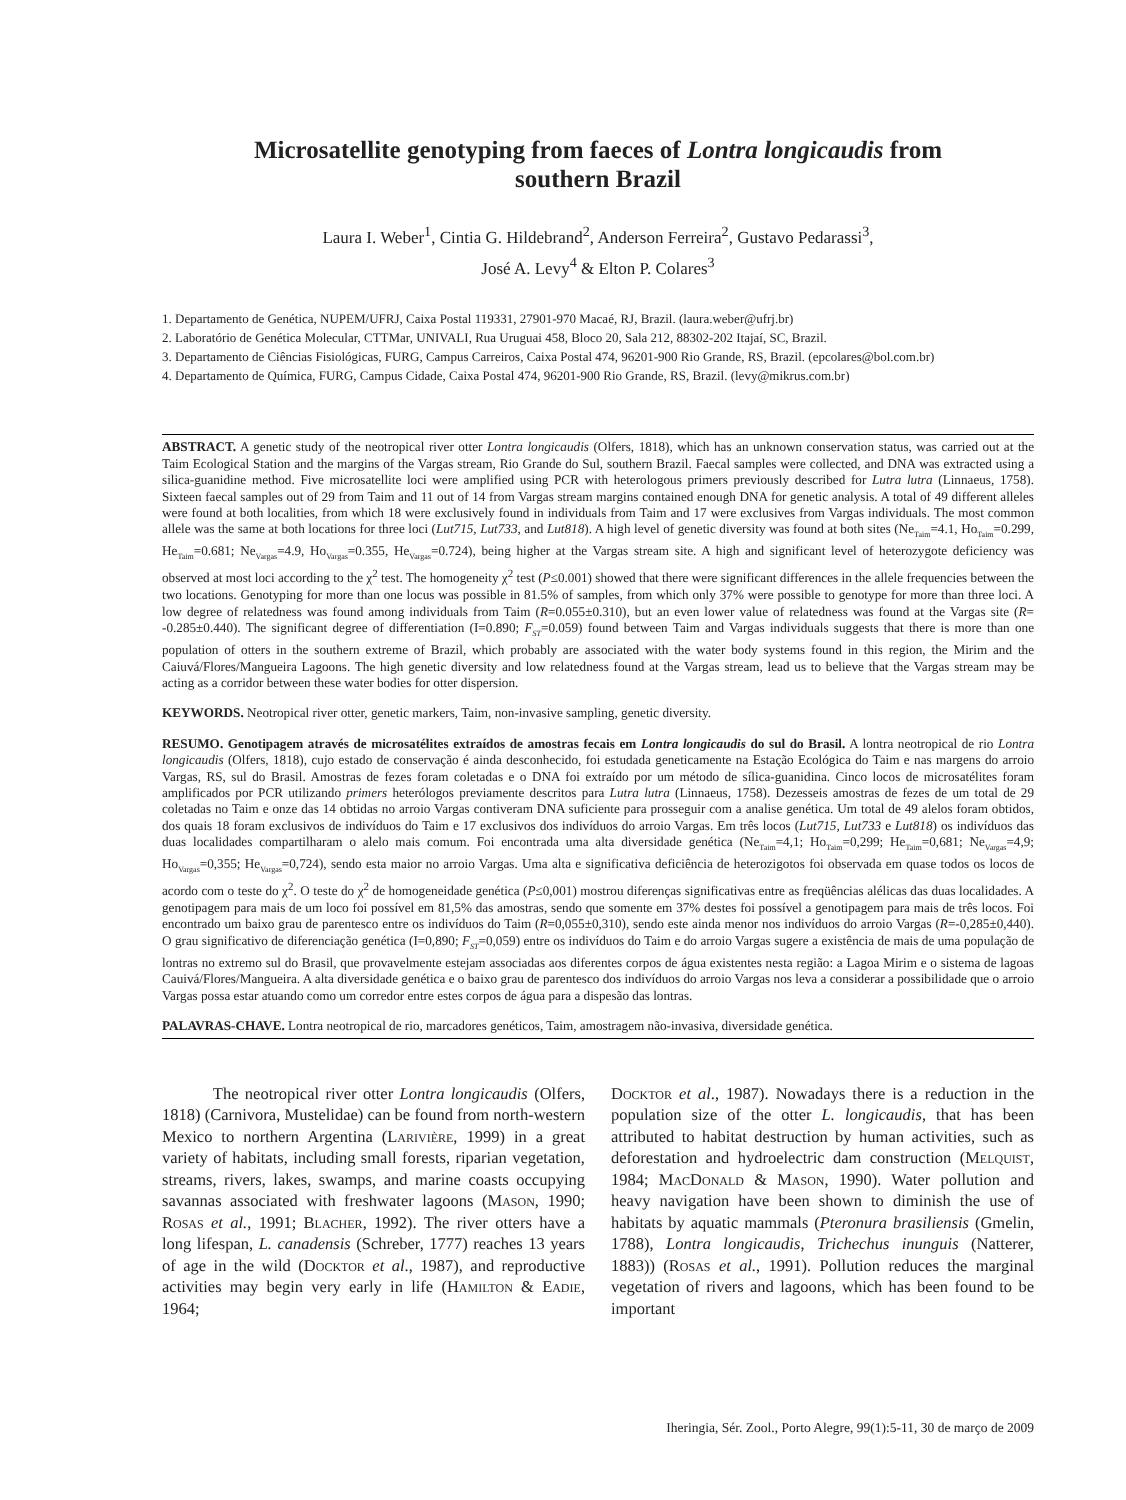Microsatellite genotyping from faeces of Lontra longicaudis from southern Brazil
Laura I. Weber<sup>1</sup>, Cintia G. Hildebrand<sup>2</sup>, Anderson Ferreira<sup>2</sup>, Gustavo Pedarassi<sup>3</sup>,
José A. Levy<sup>4</sup> & Elton P. Colares<sup>3</sup>
1. Departamento de Genética, NUPEM/UFRJ, Caixa Postal 119331, 27901-970 Macaé, RJ, Brazil. (laura.weber@ufrj.br)
2. Laboratório de Genética Molecular, CTTMar, UNIVALI, Rua Uruguai 458, Bloco 20, Sala 212, 88302-202 Itajaí, SC, Brazil.
3. Departamento de Ciências Fisiológicas, FURG, Campus Carreiros, Caixa Postal 474, 96201-900 Rio Grande, RS, Brazil. (epcolares@bol.com.br)
4. Departamento de Química, FURG, Campus Cidade, Caixa Postal 474, 96201-900 Rio Grande, RS, Brazil. (levy@mikrus.com.br)
ABSTRACT. A genetic study of the neotropical river otter Lontra longicaudis (Olfers, 1818), which has an unknown conservation status, was carried out at the Taim Ecological Station and the margins of the Vargas stream, Rio Grande do Sul, southern Brazil. Faecal samples were collected, and DNA was extracted using a silica-guanidine method. Five microsatellite loci were amplified using PCR with heterologous primers previously described for Lutra lutra (Linnaeus, 1758). Sixteen faecal samples out of 29 from Taim and 11 out of 14 from Vargas stream margins contained enough DNA for genetic analysis. A total of 49 different alleles were found at both localities, from which 18 were exclusively found in individuals from Taim and 17 were exclusives from Vargas individuals. The most common allele was the same at both locations for three loci (Lut715, Lut733, and Lut818). A high level of genetic diversity was found at both sites (Ne<sub>Taim</sub>=4.1, Ho<sub>Taim</sub>=0.299, He<sub>Taim</sub>=0.681; Ne<sub>Vargas</sub>=4.9, Ho<sub>Vargas</sub>=0.355, He<sub>Vargas</sub>=0.724), being higher at the Vargas stream site. A high and significant level of heterozygote deficiency was observed at most loci according to the χ<sup>2</sup> test. The homogeneity χ<sup>2</sup> test (P≤0.001) showed that there were significant differences in the allele frequencies between the two locations. Genotyping for more than one locus was possible in 81.5% of samples, from which only 37% were possible to genotype for more than three loci. A low degree of relatedness was found among individuals from Taim (R=0.055±0.310), but an even lower value of relatedness was found at the Vargas site (R= -0.285±0.440). The significant degree of differentiation (I=0.890; F<sub>ST</sub>=0.059) found between Taim and Vargas individuals suggests that there is more than one population of otters in the southern extreme of Brazil, which probably are associated with the water body systems found in this region, the Mirim and the Caiuvá/Flores/Mangueira Lagoons. The high genetic diversity and low relatedness found at the Vargas stream, lead us to believe that the Vargas stream may be acting as a corridor between these water bodies for otter dispersion.
KEYWORDS. Neotropical river otter, genetic markers, Taim, non-invasive sampling, genetic diversity.
RESUMO. Genotipagem através de microsatélites extraídos de amostras fecais em Lontra longicaudis do sul do Brasil. A lontra neotropical de rio Lontra longicaudis (Olfers, 1818), cujo estado de conservação é ainda desconhecido, foi estudada geneticamente na Estação Ecológica do Taim e nas margens do arroio Vargas, RS, sul do Brasil. Amostras de fezes foram coletadas e o DNA foi extraído por um método de sílica-guanidina. Cinco locos de microsatélites foram amplificados por PCR utilizando primers heterólogos previamente descritos para Lutra lutra (Linnaeus, 1758). Dezesseis amostras de fezes de um total de 29 coletadas no Taim e onze das 14 obtidas no arroio Vargas contiveram DNA suficiente para prosseguir com a analise genética. Um total de 49 alelos foram obtidos, dos quais 18 foram exclusivos de indivíduos do Taim e 17 exclusivos dos indivíduos do arroio Vargas. Em três locos (Lut715, Lut733 e Lut818) os indivíduos das duas localidades compartilharam o alelo mais comum. Foi encontrada uma alta diversidade genética (Ne<sub>Taim</sub>=4,1; Ho<sub>Taim</sub>=0,299; He<sub>Taim</sub>=0,681; Ne<sub>Vargas</sub>=4,9; Ho<sub>Vargas</sub>=0,355; He<sub>Vargas</sub>=0,724), sendo esta maior no arroio Vargas. Uma alta e significativa deficiência de heterozigotos foi observada em quase todos os locos de acordo com o teste do χ<sup>2</sup>. O teste do χ<sup>2</sup> de homogeneidade genética (P≤0,001) mostrou diferenças significativas entre as freqüências alélicas das duas localidades. A genotipagem para mais de um loco foi possível em 81,5% das amostras, sendo que somente em 37% destes foi possível a genotipagem para mais de três locos. Foi encontrado um baixo grau de parentesco entre os indivíduos do Taim (R=0,055±0,310), sendo este ainda menor nos indivíduos do arroio Vargas (R=-0,285±0,440). O grau significativo de diferenciação genética (I=0,890; F<sub>ST</sub>=0,059) entre os indivíduos do Taim e do arroio Vargas sugere a existência de mais de uma população de lontras no extremo sul do Brasil, que provavelmente estejam associadas aos diferentes corpos de água existentes nesta região: a Lagoa Mirim e o sistema de lagoas Cauivá/Flores/Mangueira. A alta diversidade genética e o baixo grau de parentesco dos indivíduos do arroio Vargas nos leva a considerar a possibilidade que o arroio Vargas possa estar atuando como um corredor entre estes corpos de água para a dispesão das lontras.
PALAVRAS-CHAVE. Lontra neotropical de rio, marcadores genéticos, Taim, amostragem não-invasiva, diversidade genética.
The neotropical river otter Lontra longicaudis (Olfers, 1818) (Carnivora, Mustelidae) can be found from north-western Mexico to northern Argentina (Larivière, 1999) in a great variety of habitats, including small forests, riparian vegetation, streams, rivers, lakes, swamps, and marine coasts occupying savannas associated with freshwater lagoons (Mason, 1990; Rosas et al., 1991; Blacher, 1992). The river otters have a long lifespan, L. canadensis (Schreber, 1777) reaches 13 years of age in the wild (Docktor et al., 1987), and reproductive activities may begin very early in life (Hamilton & Eadie, 1964;
Docktor et al., 1987). Nowadays there is a reduction in the population size of the otter L. longicaudis, that has been attributed to habitat destruction by human activities, such as deforestation and hydroelectric dam construction (Melquist, 1984; MacDonald & Mason, 1990). Water pollution and heavy navigation have been shown to diminish the use of habitats by aquatic mammals (Pteronura brasiliensis (Gmelin, 1788), Lontra longicaudis, Trichechus inunguis (Natterer, 1883)) (Rosas et al., 1991). Pollution reduces the marginal vegetation of rivers and lagoons, which has been found to be important
Iheringia, Sér. Zool., Porto Alegre, 99(1):5-11, 30 de março de 2009